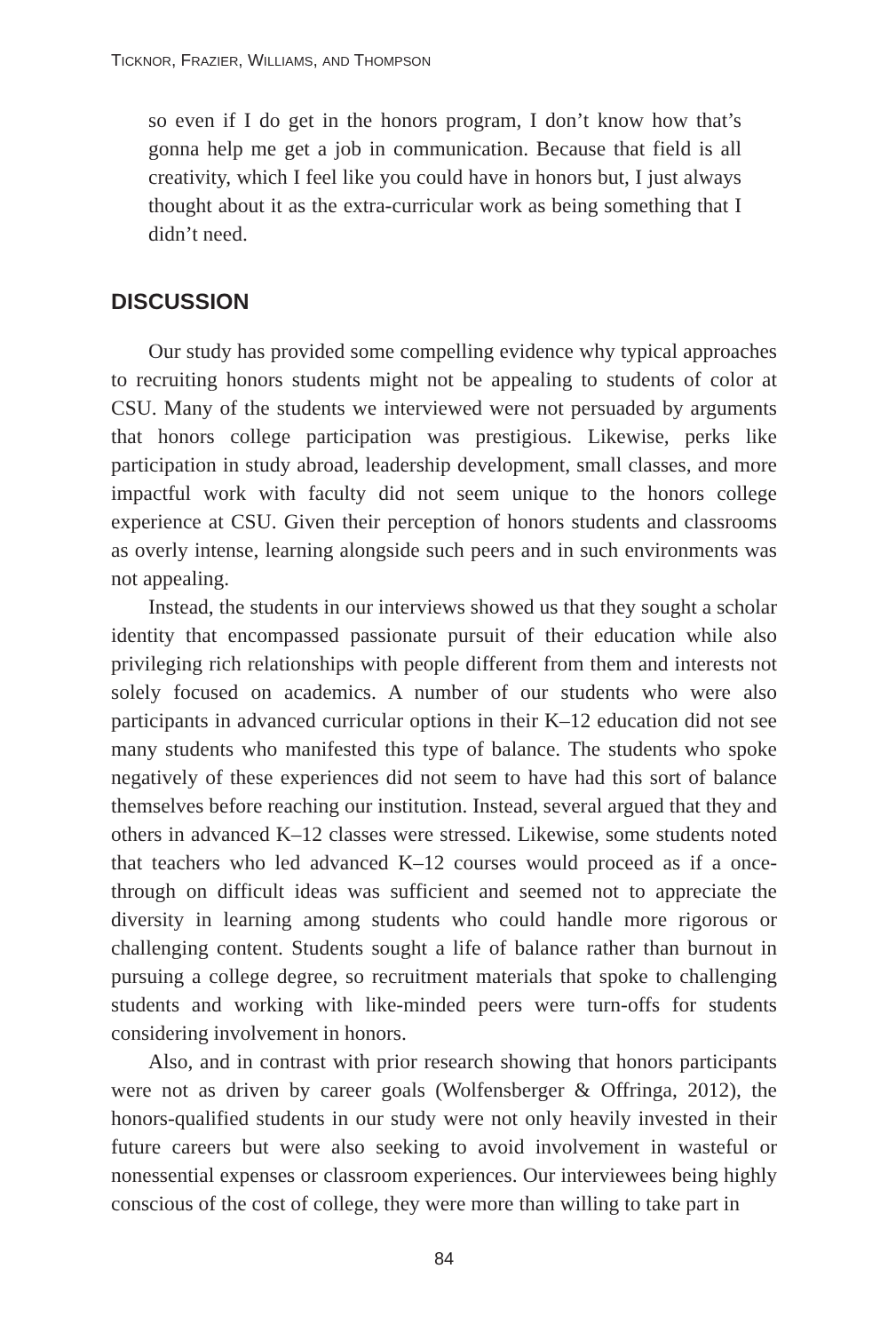TICKNOR, FRAZIER, WILLIAMS, AND THOMPSON
so even if I do get in the honors program, I don’t know how that’s gonna help me get a job in communication. Because that field is all creativity, which I feel like you could have in honors but, I just always thought about it as the extra-curricular work as being something that I didn’t need.
DISCUSSION
Our study has provided some compelling evidence why typical approaches to recruiting honors students might not be appealing to students of color at CSU. Many of the students we interviewed were not persuaded by arguments that honors college participation was prestigious. Likewise, perks like participation in study abroad, leadership development, small classes, and more impactful work with faculty did not seem unique to the honors college experience at CSU. Given their perception of honors students and classrooms as overly intense, learning alongside such peers and in such environments was not appealing.
Instead, the students in our interviews showed us that they sought a scholar identity that encompassed passionate pursuit of their education while also privileging rich relationships with people different from them and interests not solely focused on academics. A number of our students who were also participants in advanced curricular options in their K–12 education did not see many students who manifested this type of balance. The students who spoke negatively of these experiences did not seem to have had this sort of balance themselves before reaching our institution. Instead, several argued that they and others in advanced K–12 classes were stressed. Likewise, some students noted that teachers who led advanced K–12 courses would proceed as if a once-through on difficult ideas was sufficient and seemed not to appreciate the diversity in learning among students who could handle more rigorous or challenging content. Students sought a life of balance rather than burnout in pursuing a college degree, so recruitment materials that spoke to challenging students and working with like-minded peers were turn-offs for students considering involvement in honors.
Also, and in contrast with prior research showing that honors participants were not as driven by career goals (Wolfensberger & Offringa, 2012), the honors-qualified students in our study were not only heavily invested in their future careers but were also seeking to avoid involvement in wasteful or nonessential expenses or classroom experiences. Our interviewees being highly conscious of the cost of college, they were more than willing to take part in
84